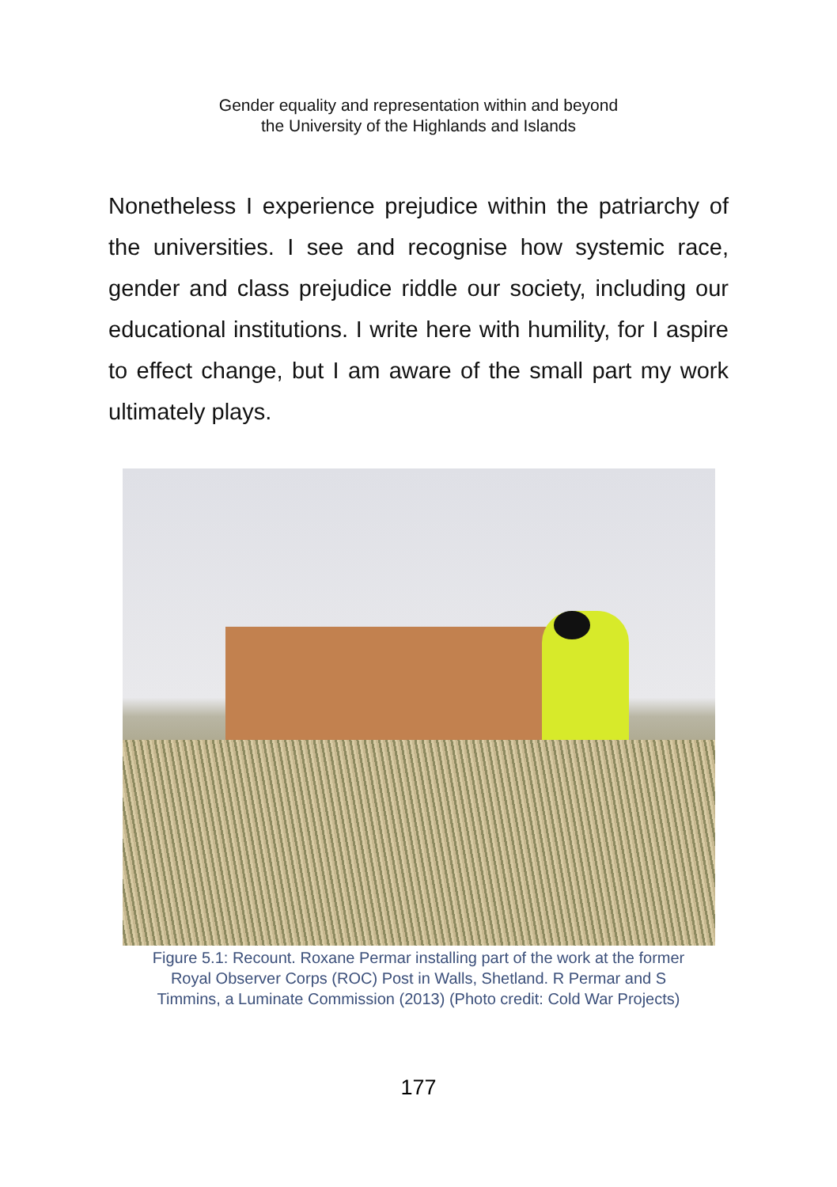Gender equality and representation within and beyond
the University of the Highlands and Islands
Nonetheless I experience prejudice within the patriarchy of the universities. I see and recognise how systemic race, gender and class prejudice riddle our society, including our educational institutions. I write here with humility, for I aspire to effect change, but I am aware of the small part my work ultimately plays.
Figure 5.1: Recount. Roxane Permar installing part of the work at the former
Royal Observer Corps (ROC) Post in Walls, Shetland. R Permar and S
Timmins, a Luminate Commission (2013) (Photo credit: Cold War Projects)
177